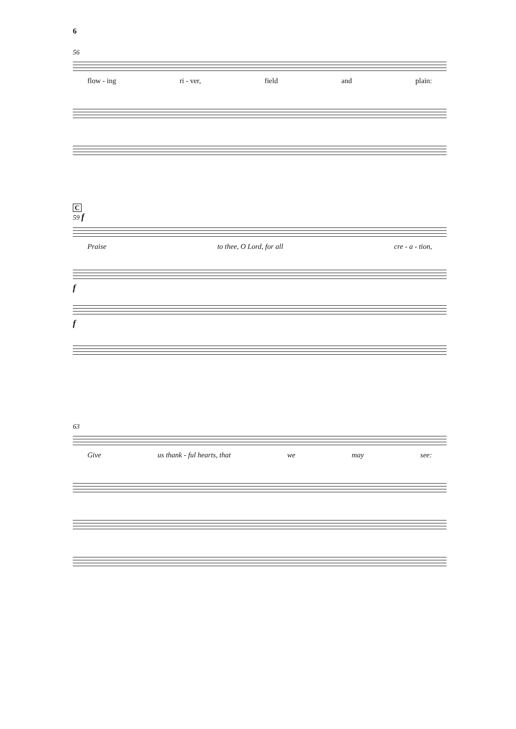6
56
flow - ing ri - ver, field and plain:
C
59 f
Praise to thee, O Lord, for all cre - a - tion,
f
f
63
Give us thank - ful hearts, that we may see: